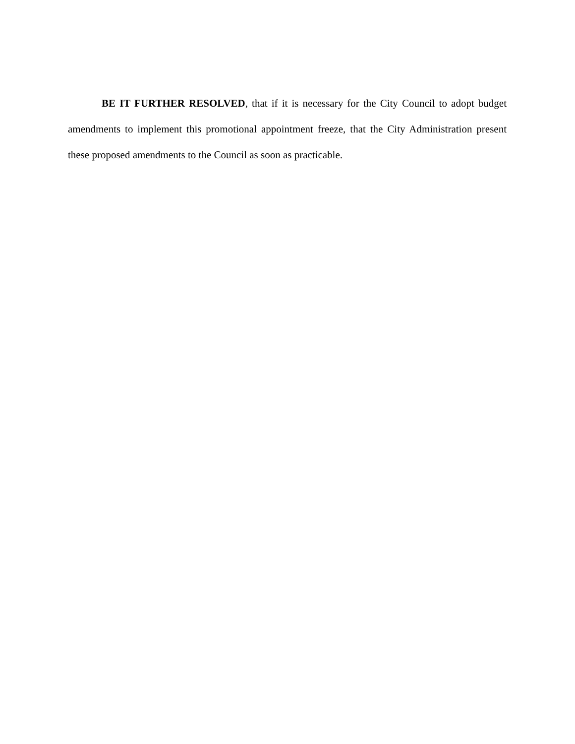BE IT FURTHER RESOLVED, that if it is necessary for the City Council to adopt budget amendments to implement this promotional appointment freeze, that the City Administration present these proposed amendments to the Council as soon as practicable.